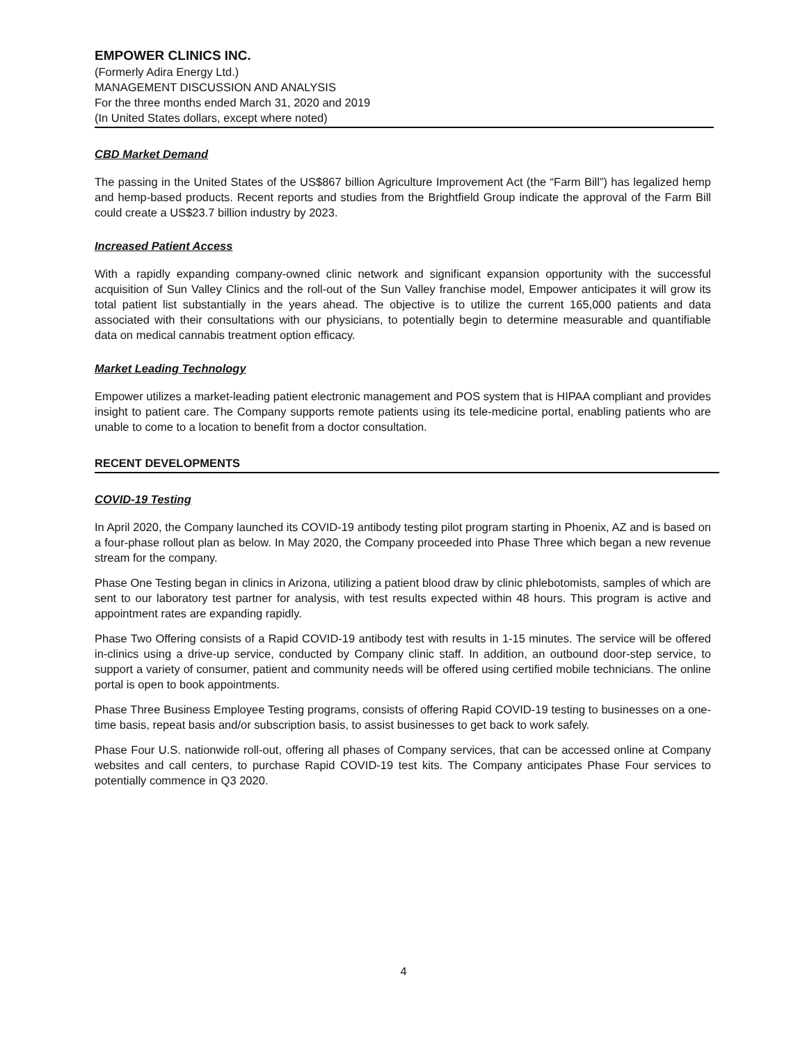EMPOWER CLINICS INC.
(Formerly Adira Energy Ltd.)
MANAGEMENT DISCUSSION AND ANALYSIS
For the three months ended March 31, 2020 and 2019
(In United States dollars, except where noted)
CBD Market Demand
The passing in the United States of the US$867 billion Agriculture Improvement Act (the “Farm Bill”) has legalized hemp and hemp-based products. Recent reports and studies from the Brightfield Group indicate the approval of the Farm Bill could create a US$23.7 billion industry by 2023.
Increased Patient Access
With a rapidly expanding company-owned clinic network and significant expansion opportunity with the successful acquisition of Sun Valley Clinics and the roll-out of the Sun Valley franchise model, Empower anticipates it will grow its total patient list substantially in the years ahead. The objective is to utilize the current 165,000 patients and data associated with their consultations with our physicians, to potentially begin to determine measurable and quantifiable data on medical cannabis treatment option efficacy.
Market Leading Technology
Empower utilizes a market-leading patient electronic management and POS system that is HIPAA compliant and provides insight to patient care. The Company supports remote patients using its tele-medicine portal, enabling patients who are unable to come to a location to benefit from a doctor consultation.
RECENT DEVELOPMENTS
COVID-19 Testing
In April 2020, the Company launched its COVID-19 antibody testing pilot program starting in Phoenix, AZ and is based on a four-phase rollout plan as below. In May 2020, the Company proceeded into Phase Three which began a new revenue stream for the company.
Phase One Testing began in clinics in Arizona, utilizing a patient blood draw by clinic phlebotomists, samples of which are sent to our laboratory test partner for analysis, with test results expected within 48 hours. This program is active and appointment rates are expanding rapidly.
Phase Two Offering consists of a Rapid COVID-19 antibody test with results in 1-15 minutes. The service will be offered in-clinics using a drive-up service, conducted by Company clinic staff. In addition, an outbound door-step service, to support a variety of consumer, patient and community needs will be offered using certified mobile technicians. The online portal is open to book appointments.
Phase Three Business Employee Testing programs, consists of offering Rapid COVID-19 testing to businesses on a one-time basis, repeat basis and/or subscription basis, to assist businesses to get back to work safely.
Phase Four U.S. nationwide roll-out, offering all phases of Company services, that can be accessed online at Company websites and call centers, to purchase Rapid COVID-19 test kits. The Company anticipates Phase Four services to potentially commence in Q3 2020.
4